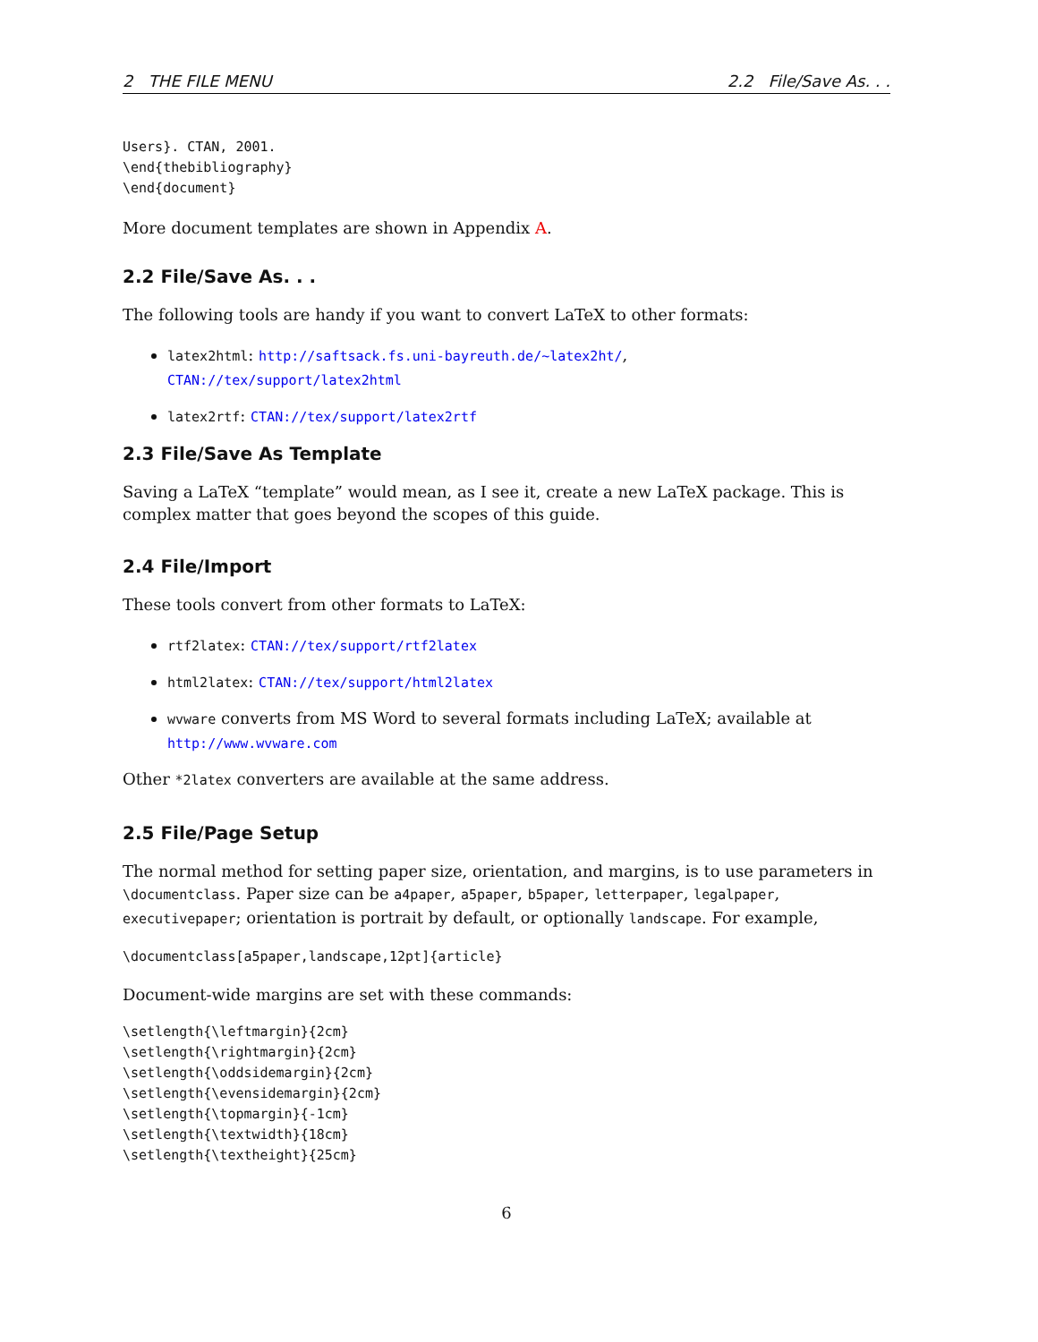2 THE FILE MENU 2.2 File/Save As. . .
Users}. CTAN, 2001.
\end{thebibliography}
\end{document}
More document templates are shown in Appendix A.
2.2 File/Save As. . .
The following tools are handy if you want to convert LaTeX to other formats:
latex2html: http://saftsack.fs.uni-bayreuth.de/~latex2ht/,
CTAN://tex/support/latex2html
latex2rtf: CTAN://tex/support/latex2rtf
2.3 File/Save As Template
Saving a LaTeX “template” would mean, as I see it, create a new LaTeX package. This is complex matter that goes beyond the scopes of this guide.
2.4 File/Import
These tools convert from other formats to LaTeX:
rtf2latex: CTAN://tex/support/rtf2latex
html2latex: CTAN://tex/support/html2latex
wvware converts from MS Word to several formats including LaTeX; available at http://www.wvware.com
Other *2latex converters are available at the same address.
2.5 File/Page Setup
The normal method for setting paper size, orientation, and margins, is to use parameters in \documentclass. Paper size can be a4paper, a5paper, b5paper, letterpaper, legalpaper, executivepaper; orientation is portrait by default, or optionally landscape. For example,
\documentclass[a5paper,landscape,12pt]{article}
Document-wide margins are set with these commands:
\setlength{\leftmargin}{2cm}
\setlength{\rightmargin}{2cm}
\setlength{\oddsidemargin}{2cm}
\setlength{\evensidemargin}{2cm}
\setlength{\topmargin}{-1cm}
\setlength{\textwidth}{18cm}
\setlength{\textheight}{25cm}
6